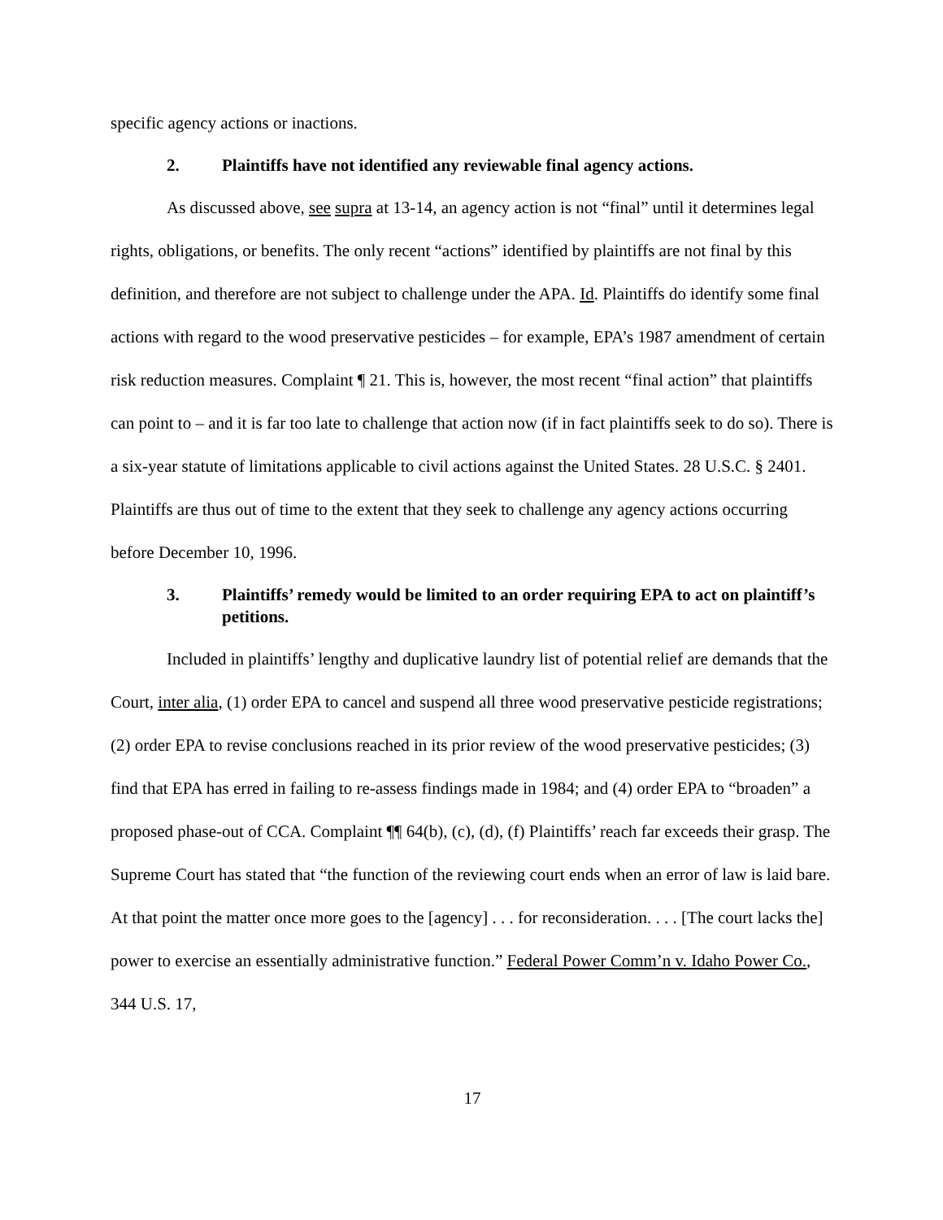specific agency actions or inactions.
2. Plaintiffs have not identified any reviewable final agency actions.
As discussed above, see supra at 13-14, an agency action is not “final” until it determines legal rights, obligations, or benefits. The only recent “actions” identified by plaintiffs are not final by this definition, and therefore are not subject to challenge under the APA. Id. Plaintiffs do identify some final actions with regard to the wood preservative pesticides – for example, EPA’s 1987 amendment of certain risk reduction measures. Complaint ¶ 21. This is, however, the most recent “final action” that plaintiffs can point to – and it is far too late to challenge that action now (if in fact plaintiffs seek to do so). There is a six-year statute of limitations applicable to civil actions against the United States. 28 U.S.C. § 2401. Plaintiffs are thus out of time to the extent that they seek to challenge any agency actions occurring before December 10, 1996.
3. Plaintiffs’ remedy would be limited to an order requiring EPA to act on plaintiff’s petitions.
Included in plaintiffs’ lengthy and duplicative laundry list of potential relief are demands that the Court, inter alia, (1) order EPA to cancel and suspend all three wood preservative pesticide registrations; (2) order EPA to revise conclusions reached in its prior review of the wood preservative pesticides; (3) find that EPA has erred in failing to re-assess findings made in 1984; and (4) order EPA to “broaden” a proposed phase-out of CCA. Complaint ¶¶ 64(b), (c), (d), (f) Plaintiffs’ reach far exceeds their grasp. The Supreme Court has stated that “the function of the reviewing court ends when an error of law is laid bare. At that point the matter once more goes to the [agency] . . . for reconsideration. . . . [The court lacks the] power to exercise an essentially administrative function.” Federal Power Comm’n v. Idaho Power Co., 344 U.S. 17,
17